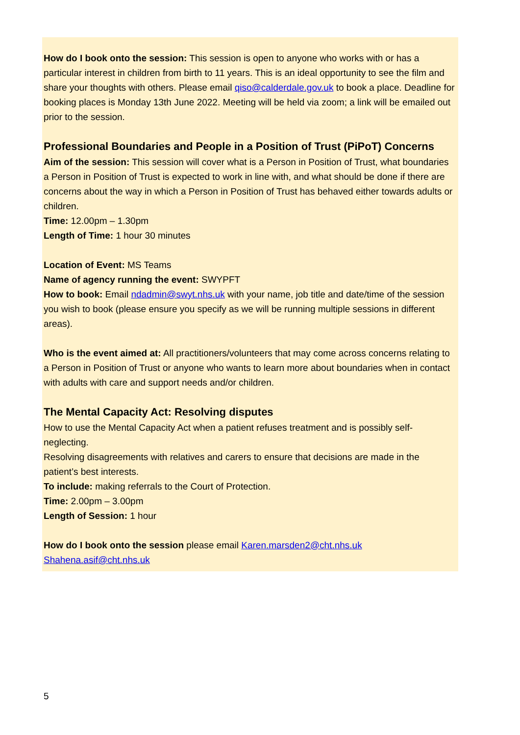How do I book onto the session: This session is open to anyone who works with or has a particular interest in children from birth to 11 years. This is an ideal opportunity to see the film and share your thoughts with others. Please email qiso@calderdale.gov.uk to book a place. Deadline for booking places is Monday 13th June 2022. Meeting will be held via zoom; a link will be emailed out prior to the session.
Professional Boundaries and People in a Position of Trust (PiPoT) Concerns
Aim of the session: This session will cover what is a Person in Position of Trust, what boundaries a Person in Position of Trust is expected to work in line with, and what should be done if there are concerns about the way in which a Person in Position of Trust has behaved either towards adults or children.
Time: 12.00pm – 1.30pm
Length of Time: 1 hour 30 minutes
Location of Event: MS Teams
Name of agency running the event: SWYPFT
How to book: Email ndadmin@swyt.nhs.uk with your name, job title and date/time of the session you wish to book (please ensure you specify as we will be running multiple sessions in different areas).
Who is the event aimed at: All practitioners/volunteers that may come across concerns relating to a Person in Position of Trust or anyone who wants to learn more about boundaries when in contact with adults with care and support needs and/or children.
The Mental Capacity Act: Resolving disputes
How to use the Mental Capacity Act when a patient refuses treatment and is possibly self-neglecting.
Resolving disagreements with relatives and carers to ensure that decisions are made in the patient’s best interests.
To include: making referrals to the Court of Protection.
Time: 2.00pm – 3.00pm
Length of Session: 1 hour
How do I book onto the session please email Karen.marsden2@cht.nhs.uk Shahena.asif@cht.nhs.uk
5